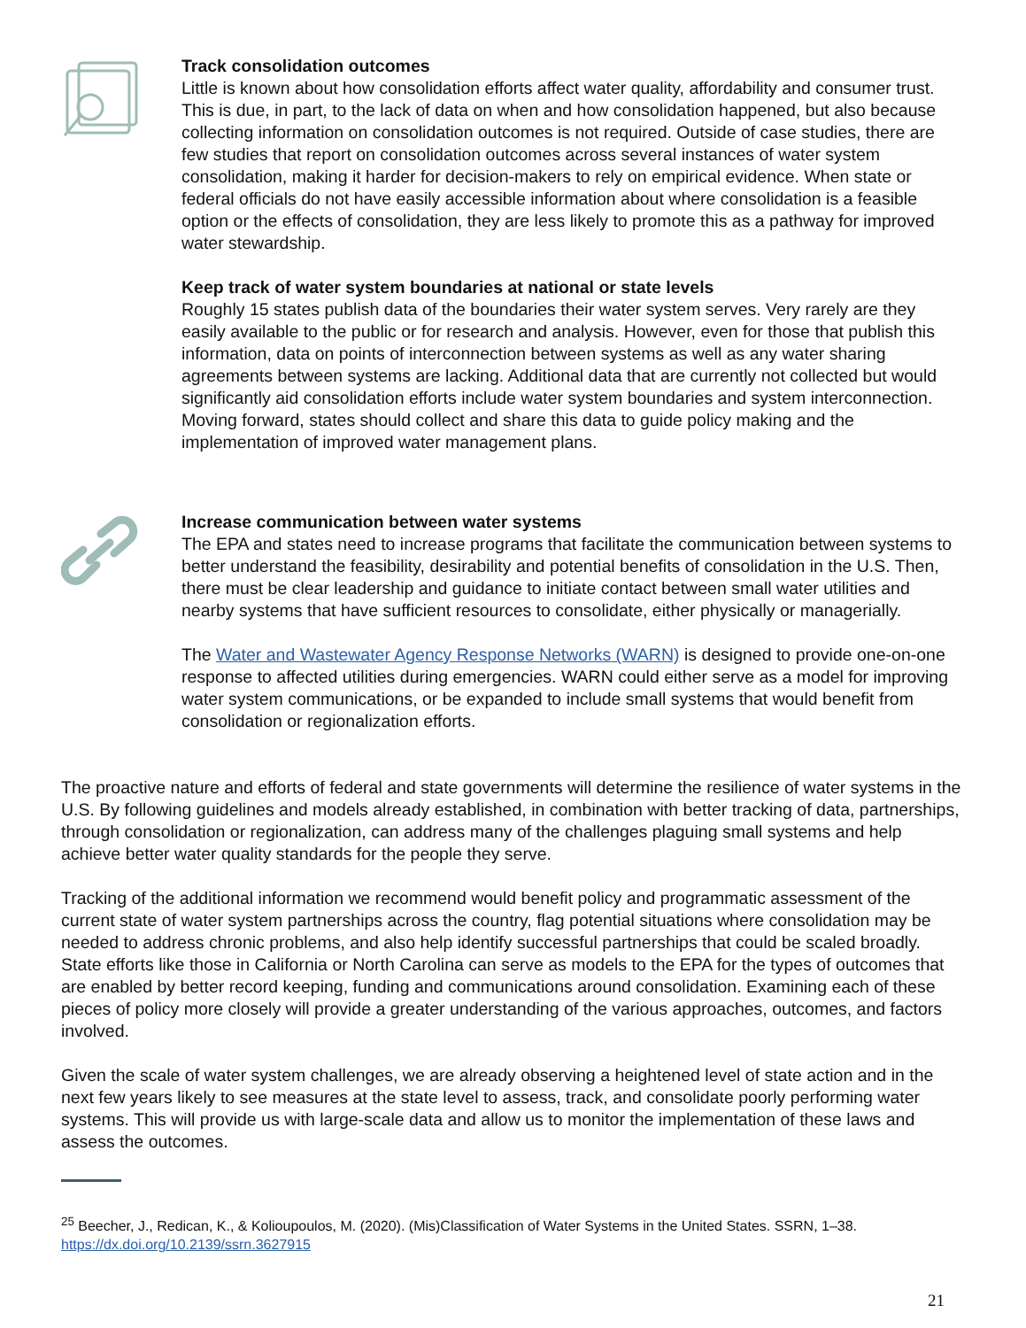Track consolidation outcomes
Little is known about how consolidation efforts affect water quality, affordability and consumer trust. This is due, in part, to the lack of data on when and how consolidation happened, but also because collecting information on consolidation outcomes is not required. Outside of case studies, there are few studies that report on consolidation outcomes across several instances of water system consolidation, making it harder for decision-makers to rely on empirical evidence. When state or federal officials do not have easily accessible information about where consolidation is a feasible option or the effects of consolidation, they are less likely to promote this as a pathway for improved water stewardship.
Keep track of water system boundaries at national or state levels
Roughly 15 states publish data of the boundaries their water system serves. Very rarely are they easily available to the public or for research and analysis. However, even for those that publish this information, data on points of interconnection between systems as well as any water sharing agreements between systems are lacking. Additional data that are currently not collected but would significantly aid consolidation efforts include water system boundaries and system interconnection. Moving forward, states should collect and share this data to guide policy making and the implementation of improved water management plans.
Increase communication between water systems
The EPA and states need to increase programs that facilitate the communication between systems to better understand the feasibility, desirability and potential benefits of consolidation in the U.S. Then, there must be clear leadership and guidance to initiate contact between small water utilities and nearby systems that have sufficient resources to consolidate, either physically or managerially.
The Water and Wastewater Agency Response Networks (WARN) is designed to provide one-on-one response to affected utilities during emergencies. WARN could either serve as a model for improving water system communications, or be expanded to include small systems that would benefit from consolidation or regionalization efforts.
The proactive nature and efforts of federal and state governments will determine the resilience of water systems in the U.S. By following guidelines and models already established, in combination with better tracking of data, partnerships, through consolidation or regionalization, can address many of the challenges plaguing small systems and help achieve better water quality standards for the people they serve.
Tracking of the additional information we recommend would benefit policy and programmatic assessment of the current state of water system partnerships across the country, flag potential situations where consolidation may be needed to address chronic problems, and also help identify successful partnerships that could be scaled broadly. State efforts like those in California or North Carolina can serve as models to the EPA for the types of outcomes that are enabled by better record keeping, funding and communications around consolidation. Examining each of these pieces of policy more closely will provide a greater understanding of the various approaches, outcomes, and factors involved.
Given the scale of water system challenges, we are already observing a heightened level of state action and in the next few years likely to see measures at the state level to assess, track, and consolidate poorly performing water systems. This will provide us with large-scale data and allow us to monitor the implementation of these laws and assess the outcomes.
<sup>25</sup> Beecher, J., Redican, K., & Kolioupoulos, M. (2020). (Mis)Classification of Water Systems in the United States. SSRN, 1–38. https://dx.doi.org/10.2139/ssrn.3627915
21